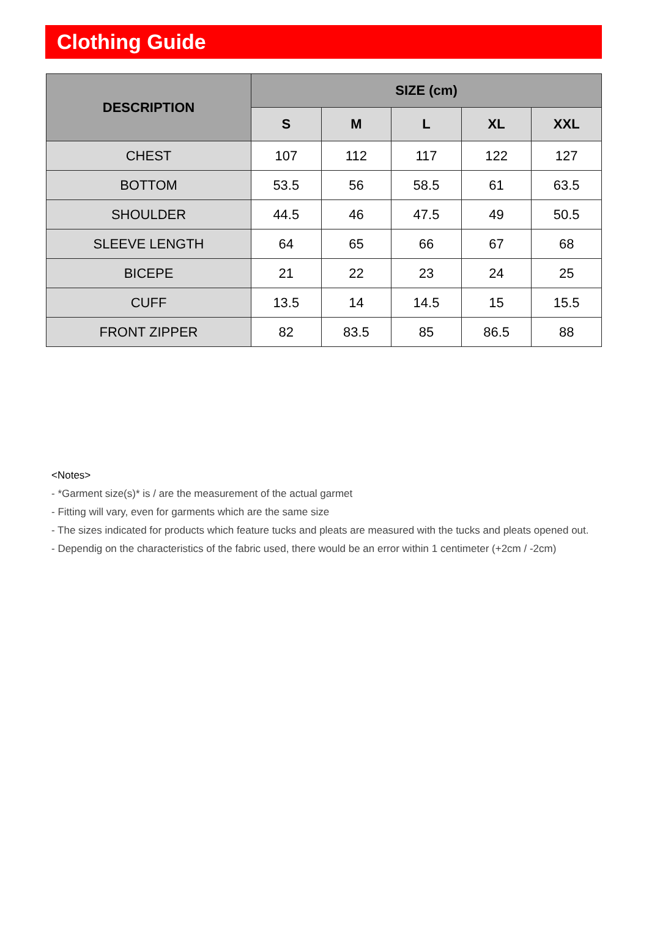Clothing Guide
| DESCRIPTION | SIZE (cm) | | | | |
| --- | --- | --- | --- | --- | --- |
| | S | M | L | XL | XXL |
| CHEST | 107 | 112 | 117 | 122 | 127 |
| BOTTOM | 53.5 | 56 | 58.5 | 61 | 63.5 |
| SHOULDER | 44.5 | 46 | 47.5 | 49 | 50.5 |
| SLEEVE LENGTH | 64 | 65 | 66 | 67 | 68 |
| BICEPE | 21 | 22 | 23 | 24 | 25 |
| CUFF | 13.5 | 14 | 14.5 | 15 | 15.5 |
| FRONT ZIPPER | 82 | 83.5 | 85 | 86.5 | 88 |
<Notes>
- *Garment size(s)* is / are the measurement of the actual garmet
- Fitting will vary, even for garments which are the same size
- The sizes indicated for products which feature tucks and pleats are measured with the tucks and pleats opened out.
- Dependig on the characteristics of the fabric used, there would be an error within 1 centimeter (+2cm / -2cm)